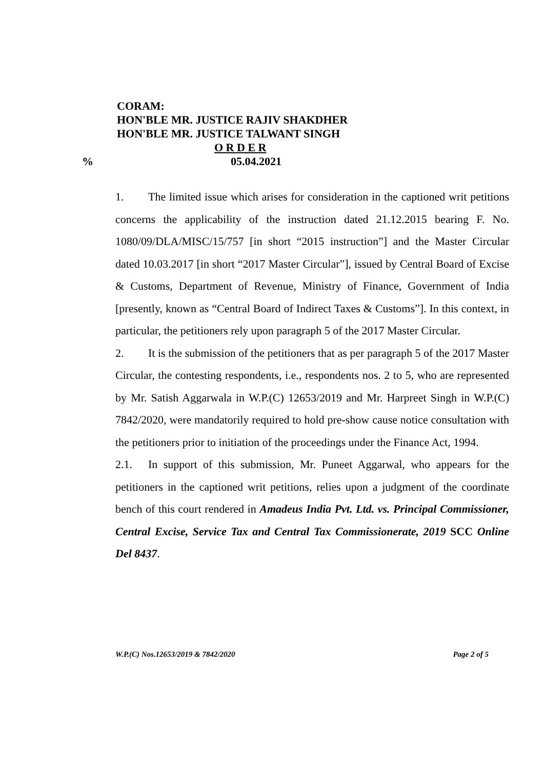CORAM:
HON'BLE MR. JUSTICE RAJIV SHAKDHER
HON'BLE MR. JUSTICE TALWANT SINGH
O R D E R
% 05.04.2021
1. The limited issue which arises for consideration in the captioned writ petitions concerns the applicability of the instruction dated 21.12.2015 bearing F. No. 1080/09/DLA/MISC/15/757 [in short “2015 instruction”] and the Master Circular dated 10.03.2017 [in short “2017 Master Circular”], issued by Central Board of Excise & Customs, Department of Revenue, Ministry of Finance, Government of India [presently, known as “Central Board of Indirect Taxes & Customs”]. In this context, in particular, the petitioners rely upon paragraph 5 of the 2017 Master Circular.
2. It is the submission of the petitioners that as per paragraph 5 of the 2017 Master Circular, the contesting respondents, i.e., respondents nos. 2 to 5, who are represented by Mr. Satish Aggarwala in W.P.(C) 12653/2019 and Mr. Harpreet Singh in W.P.(C) 7842/2020, were mandatorily required to hold pre-show cause notice consultation with the petitioners prior to initiation of the proceedings under the Finance Act, 1994.
2.1. In support of this submission, Mr. Puneet Aggarwal, who appears for the petitioners in the captioned writ petitions, relies upon a judgment of the coordinate bench of this court rendered in Amadeus India Pvt. Ltd. vs. Principal Commissioner, Central Excise, Service Tax and Central Tax Commissionerate, 2019 SCC Online Del 8437.
W.P.(C) Nos.12653/2019 & 7842/2020 Page 2 of 5